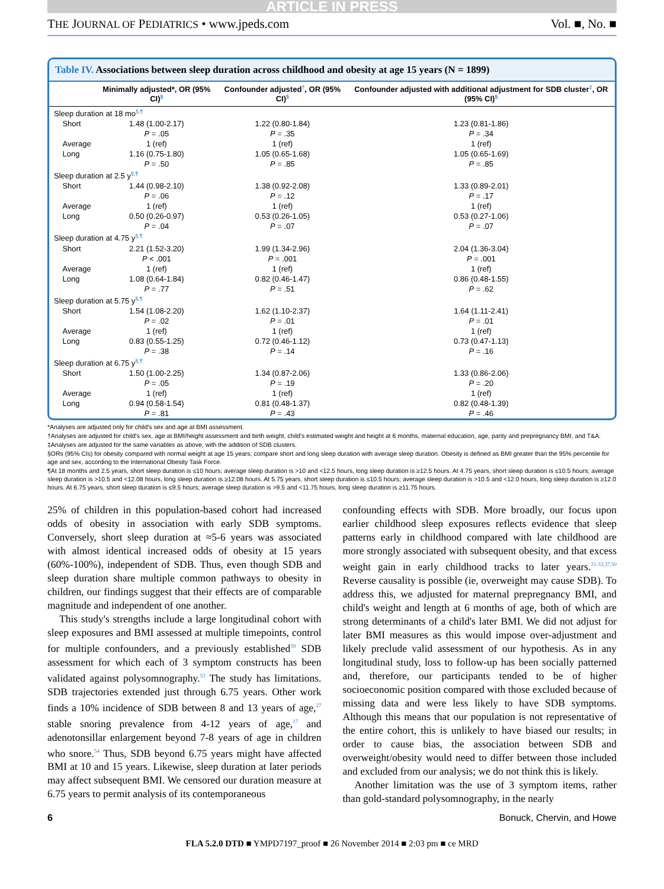ARTICLE IN PRESS
THE JOURNAL OF PEDIATRICS • www.jpeds.com Vol. ■, No. ■
Table IV. Associations between sleep duration across childhood and obesity at age 15 years (N = 1899)
| | Minimally adjusted*, OR (95% CI)<sup>§</sup> | Confounder adjusted<sup>†</sup>, OR (95% CI)<sup>§</sup> | Confounder adjusted with additional adjustment for SDB cluster<sup>‡</sup>, OR (95% CI)<sup>§</sup> |
| --- | --- | --- | --- |
| Sleep duration at 18 mo<sup>§,¶</sup> | | | |
| Short | 1.48 (1.00-2.17) P = .05 | 1.22 (0.80-1.84) P = .35 | 1.23 (0.81-1.86) P = .34 |
| Average | 1 (ref) | 1 (ref) | 1 (ref) |
| Long | 1.16 (0.75-1.80) P = .50 | 1.05 (0.65-1.68) P = .85 | 1.05 (0.65-1.69) P = .85 |
| Sleep duration at 2.5 y<sup>§,¶</sup> | | | |
| Short | 1.44 (0.98-2.10) P = .06 | 1.38 (0.92-2.08) P = .12 | 1.33 (0.89-2.01) P = .17 |
| Average | 1 (ref) | 1 (ref) | 1 (ref) |
| Long | 0.50 (0.26-0.97) P = .04 | 0.53 (0.26-1.05) P = .07 | 0.53 (0.27-1.06) P = .07 |
| Sleep duration at 4.75 y<sup>§,¶</sup> | | | |
| Short | 2.21 (1.52-3.20) P < .001 | 1.99 (1.34-2.96) P = .001 | 2.04 (1.36-3.04) P = .001 |
| Average | 1 (ref) | 1 (ref) | 1 (ref) |
| Long | 1.08 (0.64-1.84) P = .77 | 0.82 (0.46-1.47) P = .51 | 0.86 (0.48-1.55) P = .62 |
| Sleep duration at 5.75 y<sup>§,¶</sup> | | | |
| Short | 1.54 (1.08-2.20) P = .02 | 1.62 (1.10-2.37) P = .01 | 1.64 (1.11-2.41) P = .01 |
| Average | 1 (ref) | 1 (ref) | 1 (ref) |
| Long | 0.83 (0.55-1.25) P = .38 | 0.72 (0.46-1.12) P = .14 | 0.73 (0.47-1.13) P = .16 |
| Sleep duration at 6.75 y<sup>§,¶</sup> | | | |
| Short | 1.50 (1.00-2.25) P = .05 | 1.34 (0.87-2.06) P = .19 | 1.33 (0.86-2.06) P = .20 |
| Average | 1 (ref) | 1 (ref) | 1 (ref) |
| Long | 0.94 (0.58-1.54) P = .81 | 0.81 (0.48-1.37) P = .43 | 0.82 (0.48-1.39) P = .46 |
*Analyses are adjusted only for child's sex and age at BMI assessment.
†Analyses are adjusted for child's sex, age at BMI/height assessment and birth weight, child's estimated weight and height at 6 months, maternal education, age, parity and prepregnancy BMI, and T&A.
‡Analyses are adjusted for the same variables as above, with the addition of SDB clusters.
§ORs (95% CIs) for obesity compared with normal weight at age 15 years; compare short and long sleep duration with average sleep duration. Obesity is defined as BMI greater than the 95% percentile for age and sex, according to the International Obesity Task Force.
¶At 18 months and 2.5 years, short sleep duration is ≤10 hours; average sleep duration is >10 and <12.5 hours, long sleep duration is ≥12.5 hours. At 4.75 years, short sleep duration is ≤10.5 hours; average sleep duration is >10.5 and <12.08 hours, long sleep duration is ≥12.08 hours. At 5.75 years, short sleep duration is ≤10.5 hours; average sleep duration is >10.5 and <12.0 hours, long sleep duration is ≥12.0 hours. At 6.75 years, short sleep duration is ≤9.5 hours; average sleep duration is >9.5 and <11.75 hours, long sleep duration is ≥11.75 hours.
25% of children in this population-based cohort had increased odds of obesity in association with early SDB symptoms. Conversely, short sleep duration at ≈5-6 years was associated with almost identical increased odds of obesity at 15 years (60%-100%), independent of SDB. Thus, even though SDB and sleep duration share multiple common pathways to obesity in children, our findings suggest that their effects are of comparable magnitude and independent of one another.
This study's strengths include a large longitudinal cohort with sleep exposures and BMI assessed at multiple timepoints, control for multiple confounders, and a previously established<sup>39</sup> SDB assessment for which each of 3 symptom constructs has been validated against polysomnography.<sup>53</sup> The study has limitations. SDB trajectories extended just through 6.75 years. Other work finds a 10% incidence of SDB between 8 and 13 years of age,<sup>27</sup> stable snoring prevalence from 4-12 years of age,<sup>17</sup> and adenotonsillar enlargement beyond 7-8 years of age in children who snore.<sup>54</sup> Thus, SDB beyond 6.75 years might have affected BMI at 10 and 15 years. Likewise, sleep duration at later periods may affect subsequent BMI. We censored our duration measure at 6.75 years to permit analysis of its contemporaneous
confounding effects with SDB. More broadly, our focus upon earlier childhood sleep exposures reflects evidence that sleep patterns early in childhood compared with late childhood are more strongly associated with subsequent obesity, and that excess weight gain in early childhood tracks to later years.<sup>31-33,37,50</sup> Reverse causality is possible (ie, overweight may cause SDB). To address this, we adjusted for maternal prepregnancy BMI, and child's weight and length at 6 months of age, both of which are strong determinants of a child's later BMI. We did not adjust for later BMI measures as this would impose over-adjustment and likely preclude valid assessment of our hypothesis. As in any longitudinal study, loss to follow-up has been socially patterned and, therefore, our participants tended to be of higher socioeconomic position compared with those excluded because of missing data and were less likely to have SDB symptoms. Although this means that our population is not representative of the entire cohort, this is unlikely to have biased our results; in order to cause bias, the association between SDB and overweight/obesity would need to differ between those included and excluded from our analysis; we do not think this is likely.
Another limitation was the use of 3 symptom items, rather than gold-standard polysomnography, in the nearly
6 Bonuck, Chervin, and Howe
FLA 5.2.0 DTD ■ YMPD7197_proof ■ 26 November 2014 ■ 2:03 pm ■ ce MRD